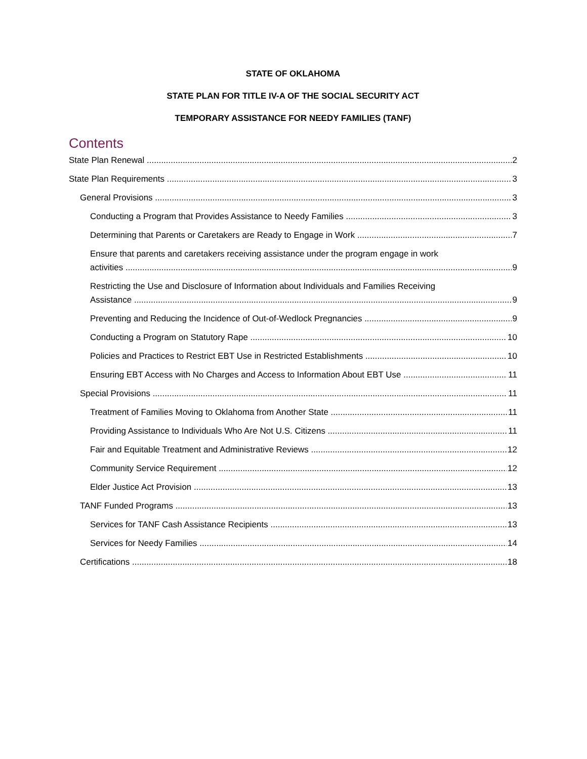STATE OF OKLAHOMA
STATE PLAN FOR TITLE IV-A OF THE SOCIAL SECURITY ACT
TEMPORARY ASSISTANCE FOR NEEDY FAMILIES (TANF)
Contents
State Plan Renewal 2
State Plan Requirements 3
General Provisions 3
Conducting a Program that Provides Assistance to Needy Families 3
Determining that Parents or Caretakers are Ready to Engage in Work 7
Ensure that parents and caretakers receiving assistance under the program engage in work
activities 9
Restricting the Use and Disclosure of Information about Individuals and Families Receiving
Assistance 9
Preventing and Reducing the Incidence of Out-of-Wedlock Pregnancies 9
Conducting a Program on Statutory Rape 10
Policies and Practices to Restrict EBT Use in Restricted Establishments 10
Ensuring EBT Access with No Charges and Access to Information About EBT Use 11
Special Provisions 11
Treatment of Families Moving to Oklahoma from Another State 11
Providing Assistance to Individuals Who Are Not U.S. Citizens 11
Fair and Equitable Treatment and Administrative Reviews 12
Community Service Requirement 12
Elder Justice Act Provision 13
TANF Funded Programs 13
Services for TANF Cash Assistance Recipients 13
Services for Needy Families 14
Certifications 18